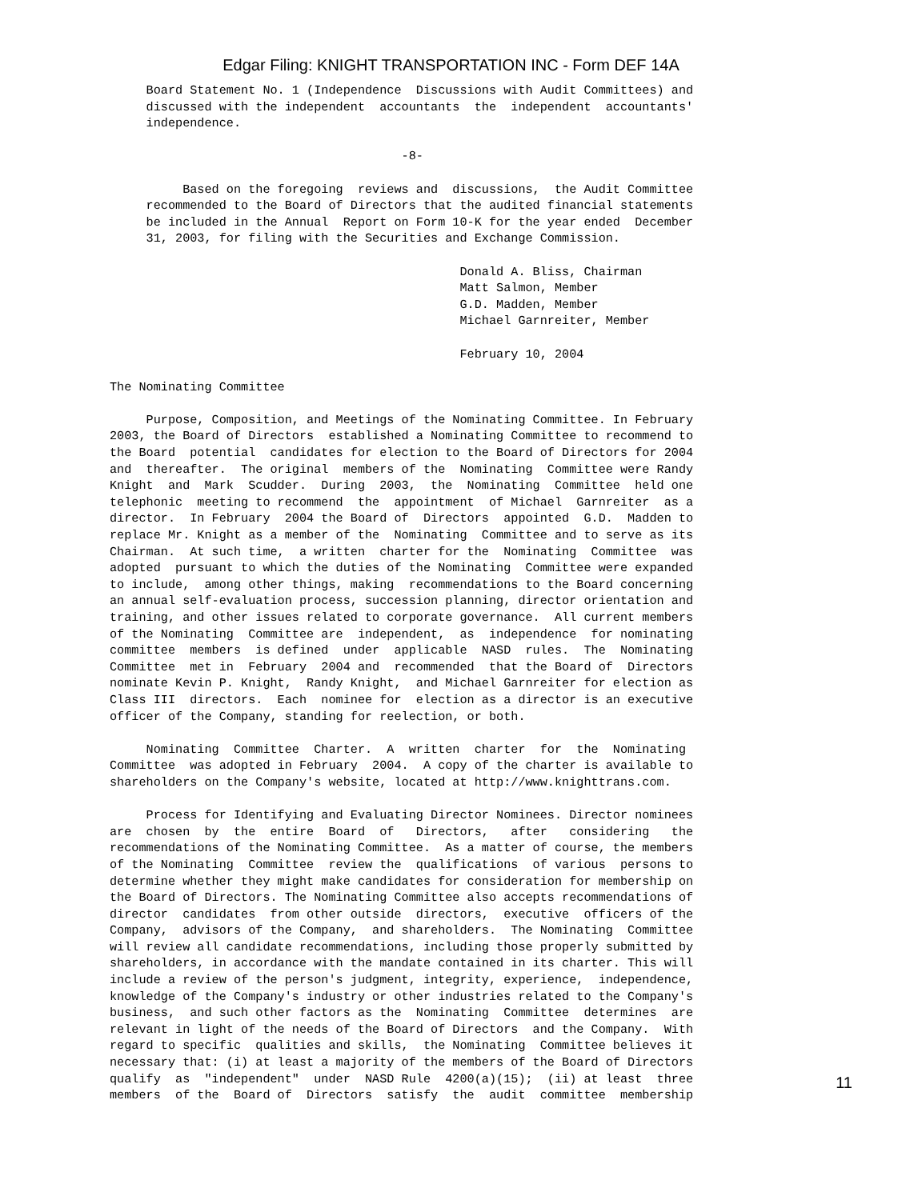Edgar Filing: KNIGHT TRANSPORTATION INC - Form DEF 14A
     Board Statement No. 1 (Independence  Discussions with Audit Committees) and
     discussed with the independent  accountants  the  independent  accountants'
     independence.

                                        -8-

          Based on the foregoing  reviews and  discussions,  the Audit Committee
     recommended to the Board of Directors that the audited financial statements
     be included in the Annual  Report on Form 10-K for the year ended  December
     31, 2003, for filing with the Securities and Exchange Commission.

                                                Donald A. Bliss, Chairman
                                                Matt Salmon, Member
                                                G.D. Madden, Member
                                                Michael Garnreiter, Member

                                                February 10, 2004

The Nominating Committee

     Purpose, Composition, and Meetings of the Nominating Committee. In February
2003, the Board of Directors  established a Nominating Committee to recommend to
the Board  potential  candidates for election to the Board of Directors for 2004
and  thereafter.  The original  members of the  Nominating  Committee were Randy
Knight  and  Mark  Scudder.  During  2003,  the  Nominating  Committee  held one
telephonic  meeting to recommend  the  appointment  of Michael  Garnreiter  as a
director.  In February  2004 the Board of  Directors  appointed  G.D.  Madden to
replace Mr. Knight as a member of the  Nominating  Committee and to serve as its
Chairman.  At such time,  a written  charter for the  Nominating  Committee  was
adopted  pursuant to which the duties of the Nominating  Committee were expanded
to include,  among other things, making  recommendations to the Board concerning
an annual self-evaluation process, succession planning, director orientation and
training, and other issues related to corporate governance.  All current members
of the Nominating  Committee are  independent,  as  independence  for nominating
committee  members  is defined  under  applicable  NASD  rules.  The  Nominating
Committee  met in  February  2004 and  recommended  that the Board of  Directors
nominate Kevin P. Knight,  Randy Knight,  and Michael Garnreiter for election as
Class III  directors.  Each  nominee for  election as a director is an executive
officer of the Company, standing for reelection, or both.

     Nominating  Committee  Charter.  A  written  charter  for  the  Nominating
Committee  was adopted in February  2004.  A copy of the charter is available to
shareholders on the Company's website, located at http://www.knighttrans.com.

     Process for Identifying and Evaluating Director Nominees. Director nominees
are  chosen  by  the  entire  Board  of   Directors,   after   considering   the
recommendations of the Nominating Committee.  As a matter of course, the members
of the Nominating  Committee  review the  qualifications  of various  persons to
determine whether they might make candidates for consideration for membership on
the Board of Directors. The Nominating Committee also accepts recommendations of
director  candidates  from other outside  directors,  executive  officers of the
Company,  advisors of the Company,  and shareholders.  The Nominating  Committee
will review all candidate recommendations, including those properly submitted by
shareholders, in accordance with the mandate contained in its charter. This will
include a review of the person's judgment, integrity, experience,  independence,
knowledge of the Company's industry or other industries related to the Company's
business,  and such other factors as the  Nominating  Committee  determines  are
relevant in light of the needs of the Board of Directors  and the Company.  With
regard to specific  qualities and skills,  the Nominating  Committee believes it
necessary that: (i) at least a majority of the members of the Board of Directors
qualify  as  "independent"  under  NASD Rule  4200(a)(15);  (ii) at least  three
members  of the  Board of  Directors  satisfy  the  audit  committee  membership
11